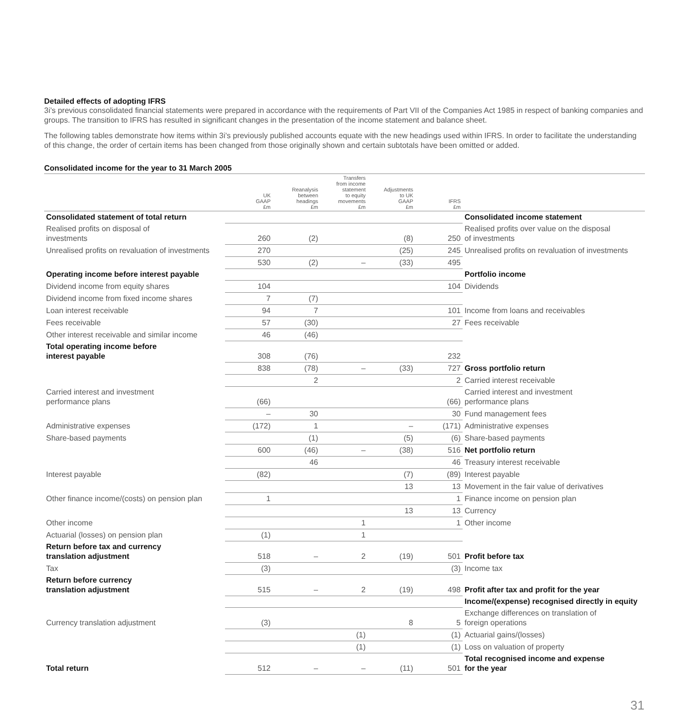Detailed effects of adopting IFRS
3i’s previous consolidated financial statements were prepared in accordance with the requirements of Part VII of the Companies Act 1985 in respect of banking companies and groups. The transition to IFRS has resulted in significant changes in the presentation of the income statement and balance sheet.
The following tables demonstrate how items within 3i’s previously published accounts equate with the new headings used within IFRS. In order to facilitate the understanding of this change, the order of certain items has been changed from those originally shown and certain subtotals have been omitted or added.
Consolidated income for the year to 31 March 2005
| | UK GAAP £m | Reanalysis between headings £m | Transfers from income statement to equity movements £m | Adjustments to UK GAAP £m | IFRS £m | |
| --- | --- | --- | --- | --- | --- | --- |
| Consolidated statement of total return | | | | | | Consolidated income statement |
| Realised profits on disposal of investments | 260 | (2) | | (8) | 250 | Realised profits over value on the disposal of investments |
| Unrealised profits on revaluation of investments | 270 | | | (25) | 245 | Unrealised profits on revaluation of investments |
| | 530 | (2) | – | (33) | 495 | |
| Operating income before interest payable | | | | | | Portfolio income |
| Dividend income from equity shares | 104 | | | | 104 | Dividends |
| Dividend income from fixed income shares | 7 | (7) | | | | |
| Loan interest receivable | 94 | 7 | | | 101 | Income from loans and receivables |
| Fees receivable | 57 | (30) | | | 27 | Fees receivable |
| Other interest receivable and similar income | 46 | (46) | | | | |
| Total operating income before interest payable | 308 | (76) | | | 232 | |
| | 838 | (78) | – | (33) | 727 | Gross portfolio return |
| | | 2 | | | 2 | Carried interest receivable |
| Carried interest and investment performance plans | (66) | | | | (66) | Carried interest and investment performance plans |
| | – | 30 | | | 30 | Fund management fees |
| Administrative expenses | (172) | 1 | | – | (171) | Administrative expenses |
| Share-based payments | | (1) | | (5) | (6) | Share-based payments |
| | 600 | (46) | – | (38) | 516 | Net portfolio return |
| | | 46 | | | 46 | Treasury interest receivable |
| Interest payable | (82) | | | (7) | (89) | Interest payable |
| | | | | 13 | 13 | Movement in the fair value of derivatives |
| Other finance income/(costs) on pension plan | 1 | | | | 1 | Finance income on pension plan |
| | | | | 13 | 13 | Currency |
| Other income | | | 1 | | 1 | Other income |
| Actuarial (losses) on pension plan | (1) | | 1 | | | |
| Return before tax and currency translation adjustment | 518 | – | 2 | (19) | 501 | Profit before tax |
| Tax | (3) | | | | (3) | Income tax |
| Return before currency translation adjustment | 515 | – | 2 | (19) | 498 | Profit after tax and profit for the year |
| | | | | | | Income/(expense) recognised directly in equity |
| Currency translation adjustment | (3) | | | 8 | 5 | Exchange differences on translation of foreign operations |
| | | | (1) | | (1) | Actuarial gains/(losses) |
| | | | (1) | | (1) | Loss on valuation of property |
| Total return | 512 | – | – | (11) | 501 | Total recognised income and expense for the year |
31